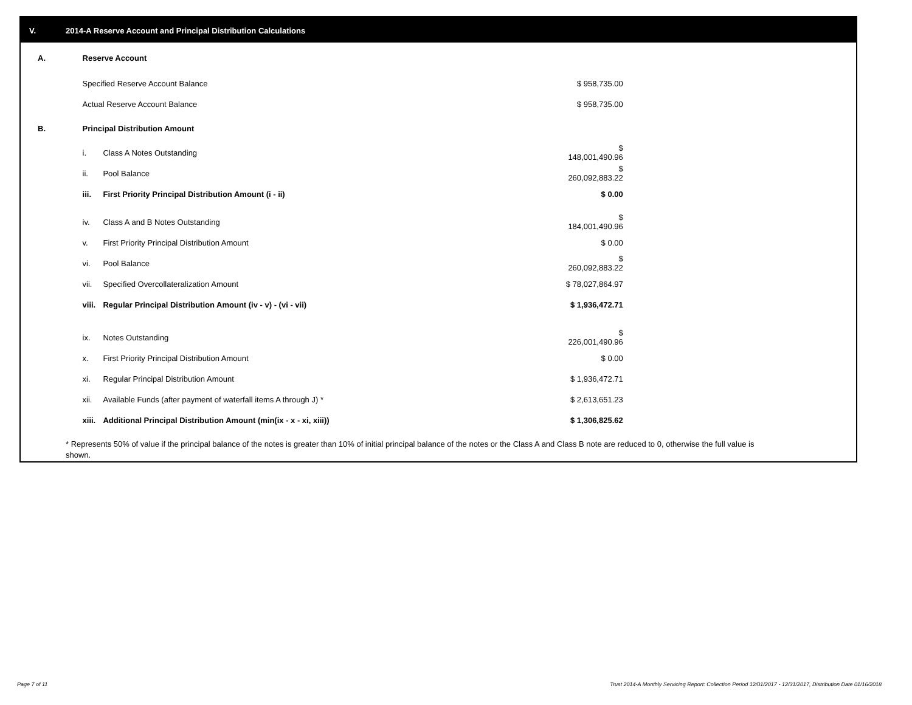V. 2014-A Reserve Account and Principal Distribution Calculations
| A. | Reserve Account | | | |
| | Specified Reserve Account Balance | | $ 958,735.00 | |
| | Actual Reserve Account Balance | | $ 958,735.00 | |
| B. | Principal Distribution Amount | | | |
| | i. | Class A Notes Outstanding | $ 148,001,490.96 | |
| | ii. | Pool Balance | $ 260,092,883.22 | |
| | iii. | First Priority Principal Distribution Amount (i - ii) | $ 0.00 | |
| | iv. | Class A and B Notes Outstanding | $ 184,001,490.96 | |
| | v. | First Priority Principal Distribution Amount | $ 0.00 | |
| | vi. | Pool Balance | $ 260,092,883.22 | |
| | vii. | Specified Overcollateralization Amount | $ 78,027,864.97 | |
| | viii. | Regular Principal Distribution Amount (iv - v) - (vi - vii) | $ 1,936,472.71 | |
| | ix. | Notes Outstanding | $ 226,001,490.96 | |
| | x. | First Priority Principal Distribution Amount | $ 0.00 | |
| | xi. | Regular Principal Distribution Amount | $ 1,936,472.71 | |
| | xii. | Available Funds (after payment of waterfall items A through J) * | $ 2,613,651.23 | |
| | xiii. | Additional Principal Distribution Amount (min(ix - x - xi, xiii)) | $ 1,306,825.62 | |
* Represents 50% of value if the principal balance of the notes is greater than 10% of initial principal balance of the notes or the Class A and Class B note are reduced to 0, otherwise the full value is shown.
Page 7 of 11
Trust 2014-A Monthly Servicing Report: Collection Period 12/01/2017 - 12/31/2017, Distribution Date 01/16/2018